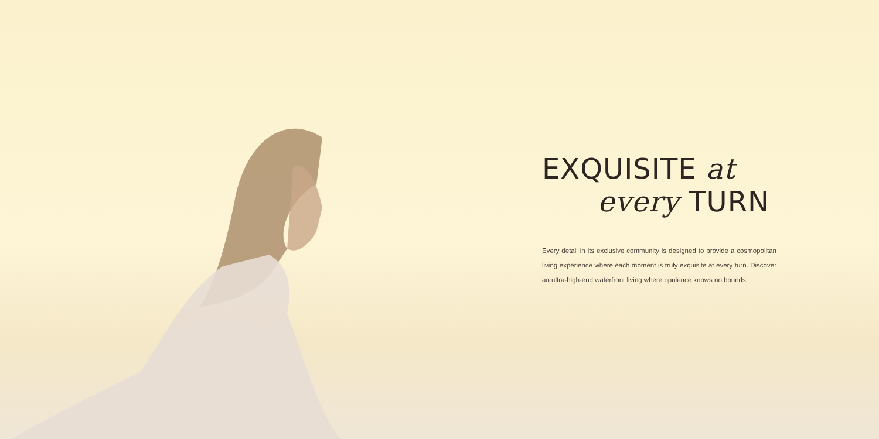EXQUISITE at
every TURN
Every detail in its exclusive community is designed to provide a cosmopolitan living experience where each moment is truly exquisite at every turn. Discover an ultra-high-end waterfront living where opulence knows no bounds.